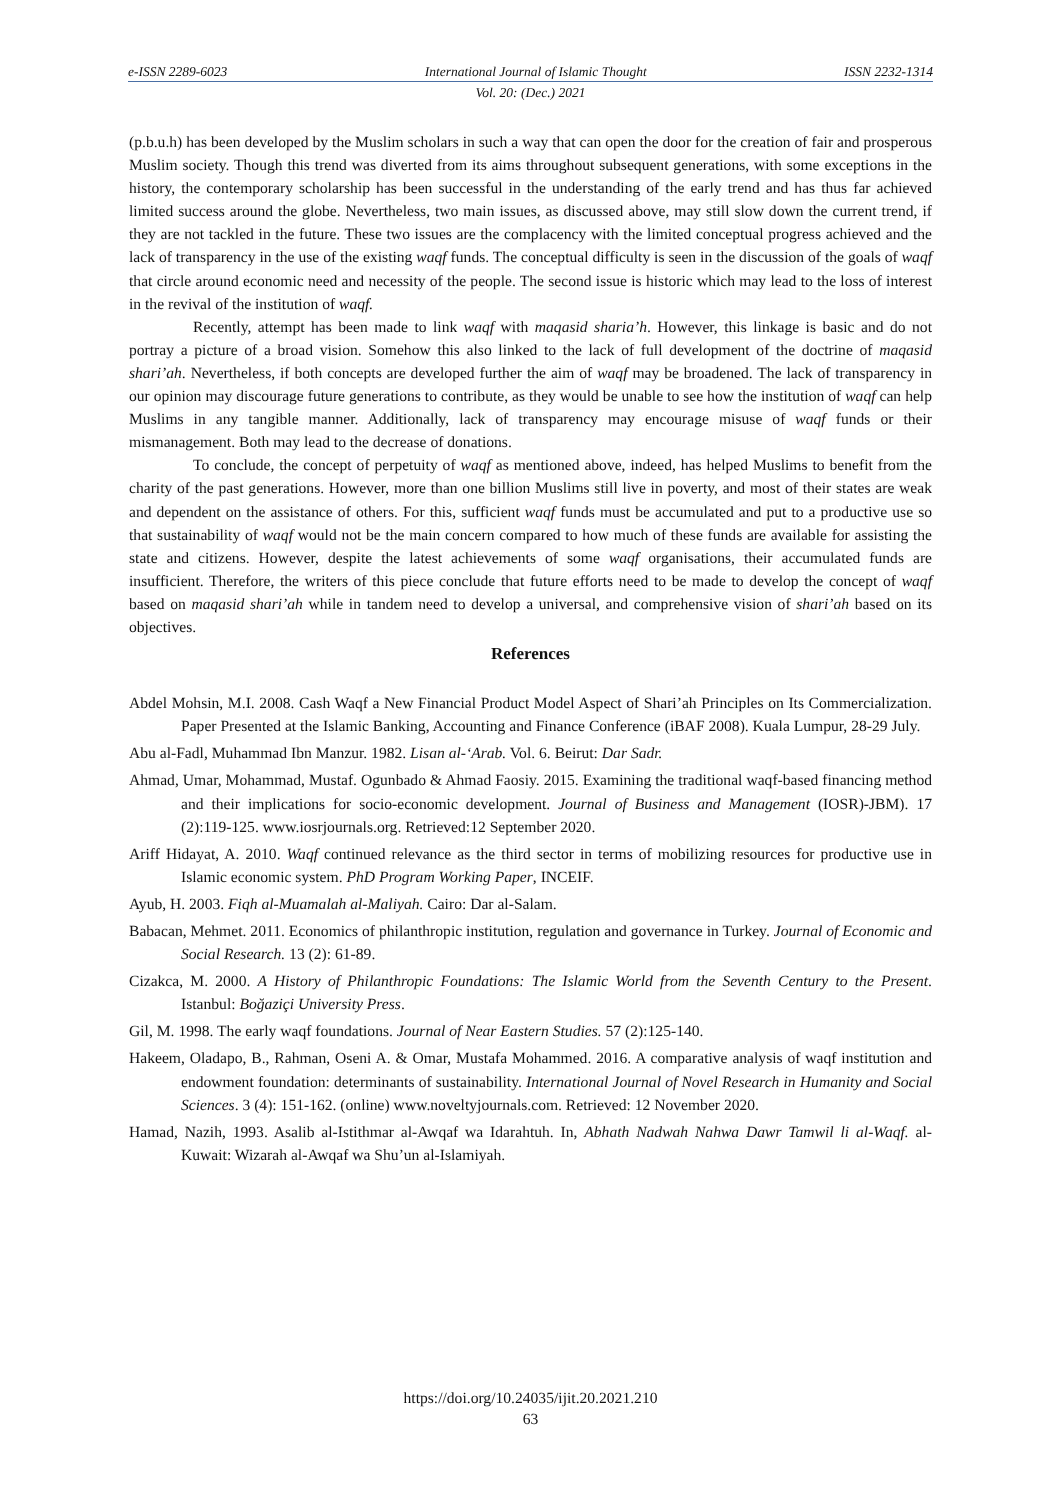e-ISSN 2289-6023 International Journal of Islamic Thought ISSN 2232-1314
Vol. 20: (Dec.) 2021
(p.b.u.h) has been developed by the Muslim scholars in such a way that can open the door for the creation of fair and prosperous Muslim society. Though this trend was diverted from its aims throughout subsequent generations, with some exceptions in the history, the contemporary scholarship has been successful in the understanding of the early trend and has thus far achieved limited success around the globe. Nevertheless, two main issues, as discussed above, may still slow down the current trend, if they are not tackled in the future. These two issues are the complacency with the limited conceptual progress achieved and the lack of transparency in the use of the existing waqf funds. The conceptual difficulty is seen in the discussion of the goals of waqf that circle around economic need and necessity of the people. The second issue is historic which may lead to the loss of interest in the revival of the institution of waqf.
Recently, attempt has been made to link waqf with maqasid sharia’h. However, this linkage is basic and do not portray a picture of a broad vision. Somehow this also linked to the lack of full development of the doctrine of maqasid shari’ah. Nevertheless, if both concepts are developed further the aim of waqf may be broadened. The lack of transparency in our opinion may discourage future generations to contribute, as they would be unable to see how the institution of waqf can help Muslims in any tangible manner. Additionally, lack of transparency may encourage misuse of waqf funds or their mismanagement. Both may lead to the decrease of donations.
To conclude, the concept of perpetuity of waqf as mentioned above, indeed, has helped Muslims to benefit from the charity of the past generations. However, more than one billion Muslims still live in poverty, and most of their states are weak and dependent on the assistance of others. For this, sufficient waqf funds must be accumulated and put to a productive use so that sustainability of waqf would not be the main concern compared to how much of these funds are available for assisting the state and citizens. However, despite the latest achievements of some waqf organisations, their accumulated funds are insufficient. Therefore, the writers of this piece conclude that future efforts need to be made to develop the concept of waqf based on maqasid shari’ah while in tandem need to develop a universal, and comprehensive vision of shari’ah based on its objectives.
References
Abdel Mohsin, M.I. 2008. Cash Waqf a New Financial Product Model Aspect of Shari’ah Principles on Its Commercialization. Paper Presented at the Islamic Banking, Accounting and Finance Conference (iBAF 2008). Kuala Lumpur, 28-29 July.
Abu al-Fadl, Muhammad Ibn Manzur. 1982. Lisan al-‘Arab. Vol. 6. Beirut: Dar Sadr.
Ahmad, Umar, Mohammad, Mustaf. Ogunbado & Ahmad Faosiy. 2015. Examining the traditional waqf-based financing method and their implications for socio-economic development. Journal of Business and Management (IOSR)-JBM). 17 (2):119-125. www.iosrjournals.org. Retrieved:12 September 2020.
Ariff Hidayat, A. 2010. Waqf continued relevance as the third sector in terms of mobilizing resources for productive use in Islamic economic system. PhD Program Working Paper, INCEIF.
Ayub, H. 2003. Fiqh al-Muamalah al-Maliyah. Cairo: Dar al-Salam.
Babacan, Mehmet. 2011. Economics of philanthropic institution, regulation and governance in Turkey. Journal of Economic and Social Research. 13 (2): 61-89.
Cizakca, M. 2000. A History of Philanthropic Foundations: The Islamic World from the Seventh Century to the Present. Istanbul: Boğaziçi University Press.
Gil, M. 1998. The early waqf foundations. Journal of Near Eastern Studies. 57 (2):125-140.
Hakeem, Oladapo, B., Rahman, Oseni A. & Omar, Mustafa Mohammed. 2016. A comparative analysis of waqf institution and endowment foundation: determinants of sustainability. International Journal of Novel Research in Humanity and Social Sciences. 3 (4): 151-162. (online) www.noveltyjournals.com. Retrieved: 12 November 2020.
Hamad, Nazih, 1993. Asalib al-Istithmar al-Awqaf wa Idarahtuh. In, Abhath Nadwah Nahwa Dawr Tamwil li al-Waqf. al-Kuwait: Wizarah al-Awqaf wa Shu’un al-Islamiyah.
https://doi.org/10.24035/ijit.20.2021.210
63